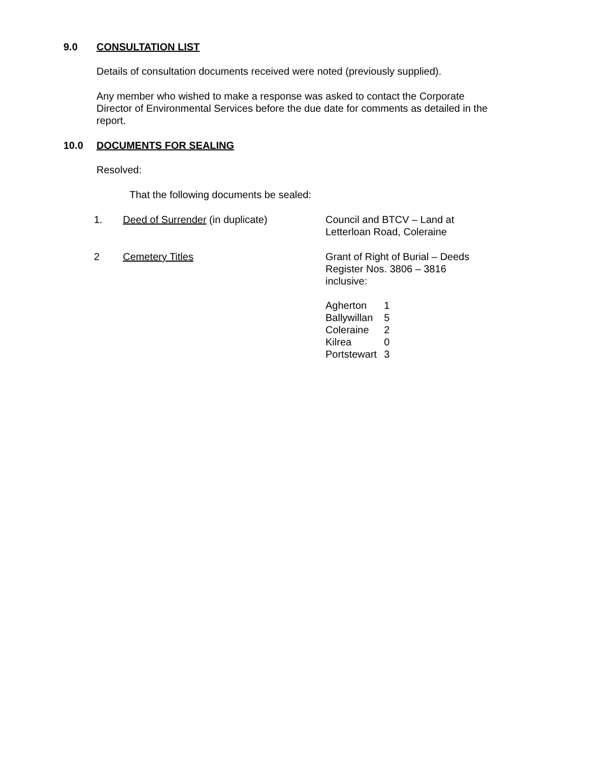9.0 CONSULTATION LIST
Details of consultation documents received were noted (previously supplied).
Any member who wished to make a response was asked to contact the Corporate Director of Environmental Services before the due date for comments as detailed in the report.
10.0 DOCUMENTS FOR SEALING
Resolved:
That the following documents be sealed:
| 1. | Deed of Surrender (in duplicate) | Council and BTCV – Land at Letterloan Road, Coleraine |
| 2 | Cemetery Titles | Grant of Right of Burial – Deeds Register Nos. 3806 – 3816 inclusive: / Agherton / 1 / / Ballywillan / 5 / / Coleraine / 2 / / Kilrea / 0 / / Portstewart / 3 / |